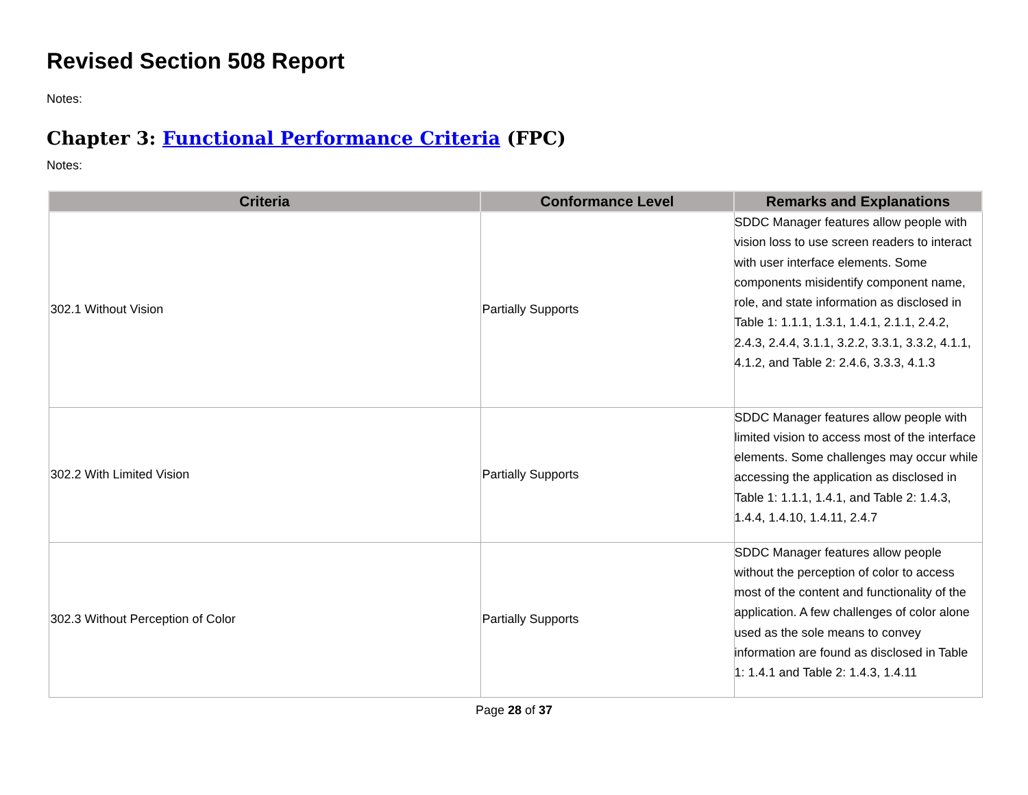Revised Section 508 Report
Notes:
Chapter 3: Functional Performance Criteria (FPC)
Notes:
| Criteria | Conformance Level | Remarks and Explanations |
| --- | --- | --- |
| 302.1 Without Vision | Partially Supports | SDDC Manager features allow people with vision loss to use screen readers to interact with user interface elements. Some components misidentify component name, role, and state information as disclosed in Table 1: 1.1.1, 1.3.1, 1.4.1, 2.1.1, 2.4.2, 2.4.3, 2.4.4, 3.1.1, 3.2.2, 3.3.1, 3.3.2, 4.1.1, 4.1.2, and Table 2: 2.4.6, 3.3.3, 4.1.3 |
| 302.2 With Limited Vision | Partially Supports | SDDC Manager features allow people with limited vision to access most of the interface elements. Some challenges may occur while accessing the application as disclosed in Table 1: 1.1.1, 1.4.1, and Table 2: 1.4.3, 1.4.4, 1.4.10, 1.4.11, 2.4.7 |
| 302.3 Without Perception of Color | Partially Supports | SDDC Manager features allow people without the perception of color to access most of the content and functionality of the application. A few challenges of color alone used as the sole means to convey information are found as disclosed in Table 1: 1.4.1 and Table 2: 1.4.3, 1.4.11 |
Page 28 of 37